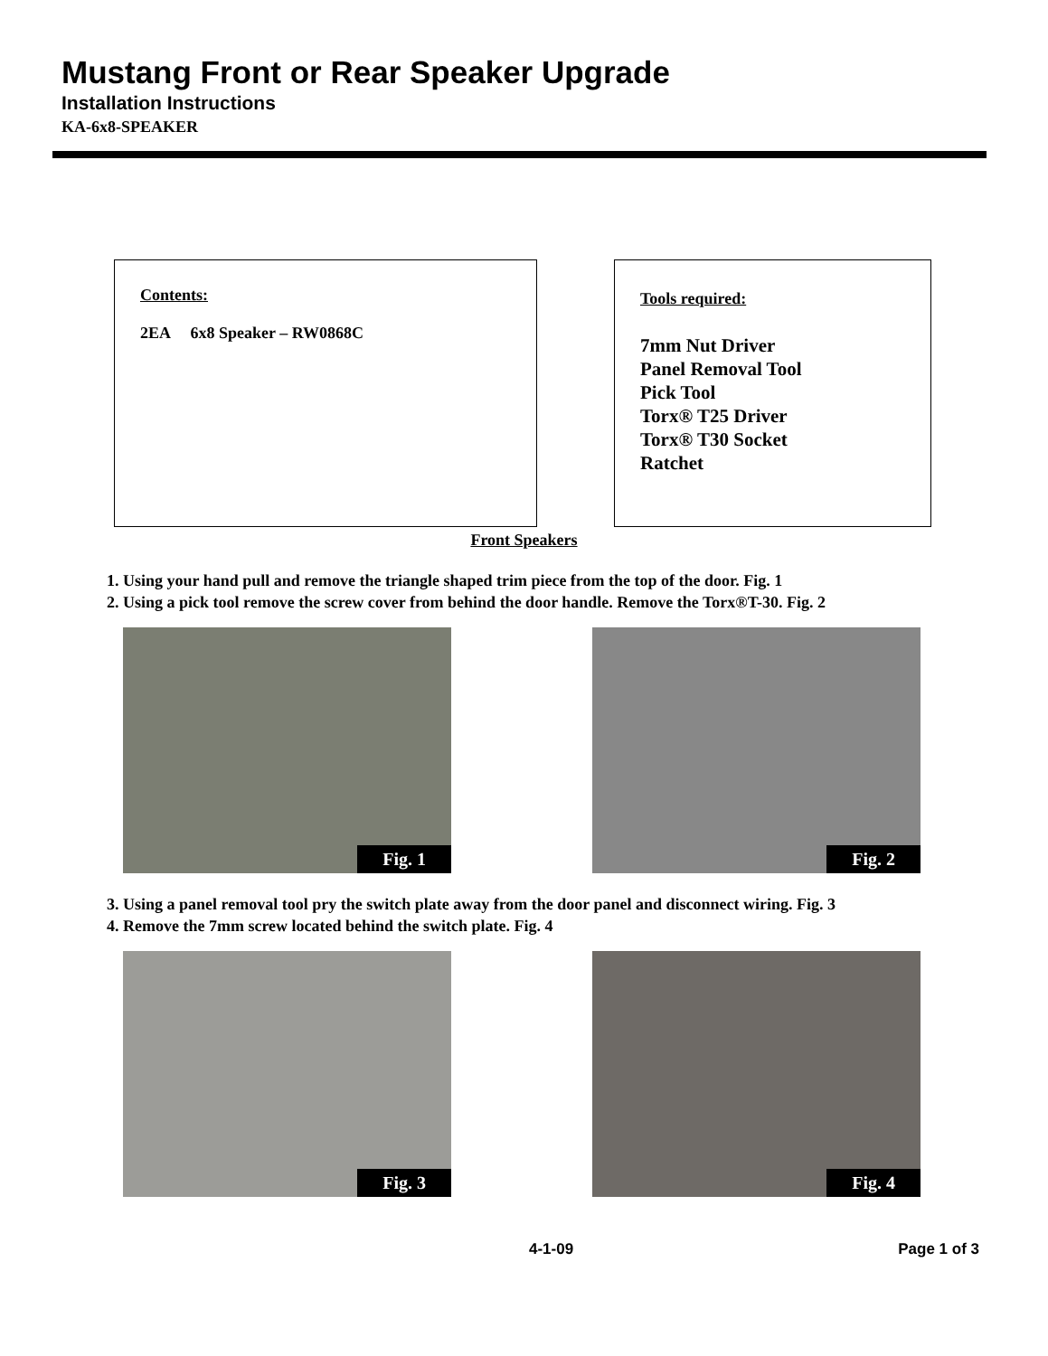Mustang Front or Rear Speaker Upgrade
Installation Instructions
KA-6x8-SPEAKER
Contents:
2EA 6x8 Speaker – RW0868C
Tools required:
7mm Nut Driver
Panel Removal Tool
Pick Tool
Torx® T25 Driver
Torx® T30 Socket
Ratchet
Front Speakers
1. Using your hand pull and remove the triangle shaped trim piece from the top of the door. Fig. 1
2. Using a pick tool remove the screw cover from behind the door handle. Remove the Torx®T-30. Fig. 2
Fig. 1
Fig. 2
3. Using a panel removal tool pry the switch plate away from the door panel and disconnect wiring. Fig. 3
4. Remove the 7mm screw located behind the switch plate. Fig. 4
Fig. 3
Fig. 4
4-1-09 Page 1 of 3